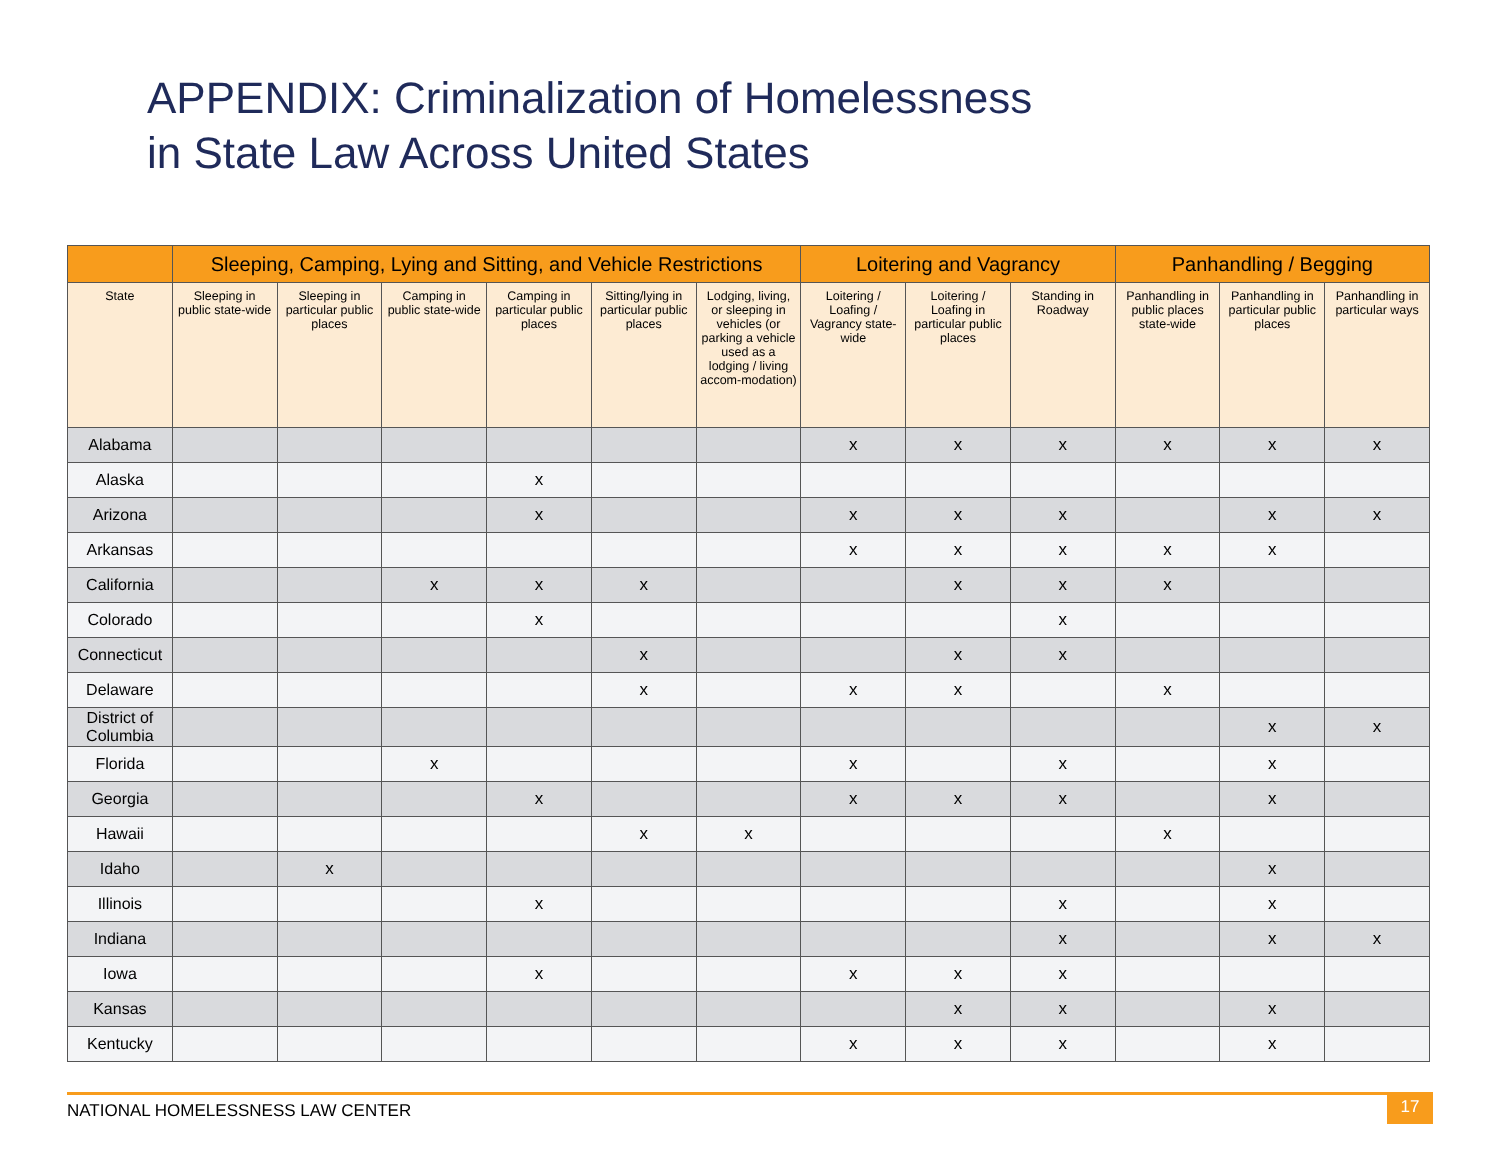APPENDIX: Criminalization of Homelessness
in State Law Across United States
| | Sleeping, Camping, Lying and Sitting, and Vehicle Restrictions | | | | | | Loitering and Vagrancy | | | Panhandling / Begging | | |
| --- | --- | --- | --- | --- | --- | --- | --- | --- | --- | --- | --- | --- |
| State | Sleeping in public state-wide | Sleeping in particular public places | Camping in public state-wide | Camping in particular public places | Sitting/lying in particular public places | Lodging, living, or sleeping in vehicles (or parking a vehicle used as a lodging / living accom-modation) | Loitering / Loafing / Vagrancy state-wide | Loitering / Loafing in particular public places | Standing in Roadway | Panhandling in public places state-wide | Panhandling in particular public places | Panhandling in particular ways |
| Alabama | | | | | | | x | x | x | x | x | x |
| Alaska | | | | x | | | | | | | | |
| Arizona | | | | x | | | x | x | x | | x | x |
| Arkansas | | | | | | | x | x | x | x | x | |
| California | | | x | x | x | | | x | x | x | | |
| Colorado | | | | x | | | | | x | | | |
| Connecticut | | | | | x | | | x | x | | | |
| Delaware | | | | | x | | x | x | | x | | |
| District of Columbia | | | | | | | | | | | x | x |
| Florida | | | x | | | | x | | x | | x | |
| Georgia | | | | x | | | x | x | x | | x | |
| Hawaii | | | | | x | x | | | | x | | |
| Idaho | | x | | | | | | | | | x | |
| Illinois | | | | x | | | | | x | | x | |
| Indiana | | | | | | | | | x | | x | x |
| Iowa | | | | x | | | x | x | x | | | |
| Kansas | | | | | | | | x | x | | x | |
| Kentucky | | | | | | | x | x | x | | x | |
NATIONAL HOMELESSNESS LAW CENTER 17